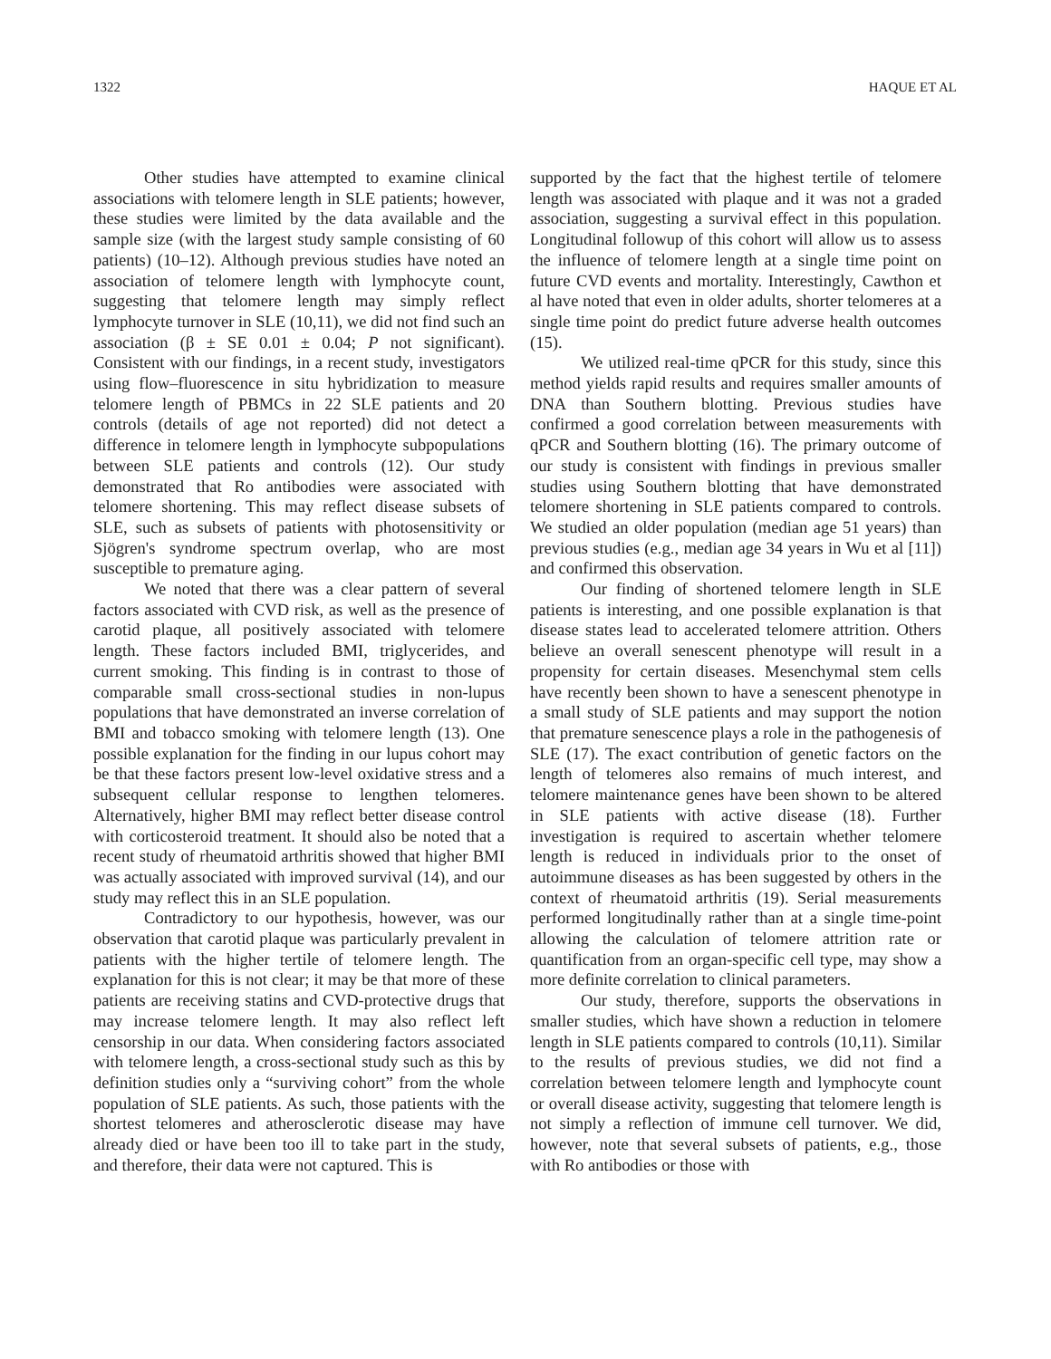1322 HAQUE ET AL
Other studies have attempted to examine clinical associations with telomere length in SLE patients; however, these studies were limited by the data available and the sample size (with the largest study sample consisting of 60 patients) (10–12). Although previous studies have noted an association of telomere length with lymphocyte count, suggesting that telomere length may simply reflect lymphocyte turnover in SLE (10,11), we did not find such an association (β ± SE 0.01 ± 0.04; P not significant). Consistent with our findings, in a recent study, investigators using flow–fluorescence in situ hybridization to measure telomere length of PBMCs in 22 SLE patients and 20 controls (details of age not reported) did not detect a difference in telomere length in lymphocyte subpopulations between SLE patients and controls (12). Our study demonstrated that Ro antibodies were associated with telomere shortening. This may reflect disease subsets of SLE, such as subsets of patients with photosensitivity or Sjögren's syndrome spectrum overlap, who are most susceptible to premature aging.
We noted that there was a clear pattern of several factors associated with CVD risk, as well as the presence of carotid plaque, all positively associated with telomere length. These factors included BMI, triglycerides, and current smoking. This finding is in contrast to those of comparable small cross-sectional studies in non-lupus populations that have demonstrated an inverse correlation of BMI and tobacco smoking with telomere length (13). One possible explanation for the finding in our lupus cohort may be that these factors present low-level oxidative stress and a subsequent cellular response to lengthen telomeres. Alternatively, higher BMI may reflect better disease control with corticosteroid treatment. It should also be noted that a recent study of rheumatoid arthritis showed that higher BMI was actually associated with improved survival (14), and our study may reflect this in an SLE population.
Contradictory to our hypothesis, however, was our observation that carotid plaque was particularly prevalent in patients with the higher tertile of telomere length. The explanation for this is not clear; it may be that more of these patients are receiving statins and CVD-protective drugs that may increase telomere length. It may also reflect left censorship in our data. When considering factors associated with telomere length, a cross-sectional study such as this by definition studies only a “surviving cohort” from the whole population of SLE patients. As such, those patients with the shortest telomeres and atherosclerotic disease may have already died or have been too ill to take part in the study, and therefore, their data were not captured. This is
supported by the fact that the highest tertile of telomere length was associated with plaque and it was not a graded association, suggesting a survival effect in this population. Longitudinal followup of this cohort will allow us to assess the influence of telomere length at a single time point on future CVD events and mortality. Interestingly, Cawthon et al have noted that even in older adults, shorter telomeres at a single time point do predict future adverse health outcomes (15).
We utilized real-time qPCR for this study, since this method yields rapid results and requires smaller amounts of DNA than Southern blotting. Previous studies have confirmed a good correlation between measurements with qPCR and Southern blotting (16). The primary outcome of our study is consistent with findings in previous smaller studies using Southern blotting that have demonstrated telomere shortening in SLE patients compared to controls. We studied an older population (median age 51 years) than previous studies (e.g., median age 34 years in Wu et al [11]) and confirmed this observation.
Our finding of shortened telomere length in SLE patients is interesting, and one possible explanation is that disease states lead to accelerated telomere attrition. Others believe an overall senescent phenotype will result in a propensity for certain diseases. Mesenchymal stem cells have recently been shown to have a senescent phenotype in a small study of SLE patients and may support the notion that premature senescence plays a role in the pathogenesis of SLE (17). The exact contribution of genetic factors on the length of telomeres also remains of much interest, and telomere maintenance genes have been shown to be altered in SLE patients with active disease (18). Further investigation is required to ascertain whether telomere length is reduced in individuals prior to the onset of autoimmune diseases as has been suggested by others in the context of rheumatoid arthritis (19). Serial measurements performed longitudinally rather than at a single time-point allowing the calculation of telomere attrition rate or quantification from an organ-specific cell type, may show a more definite correlation to clinical parameters.
Our study, therefore, supports the observations in smaller studies, which have shown a reduction in telomere length in SLE patients compared to controls (10,11). Similar to the results of previous studies, we did not find a correlation between telomere length and lymphocyte count or overall disease activity, suggesting that telomere length is not simply a reflection of immune cell turnover. We did, however, note that several subsets of patients, e.g., those with Ro antibodies or those with